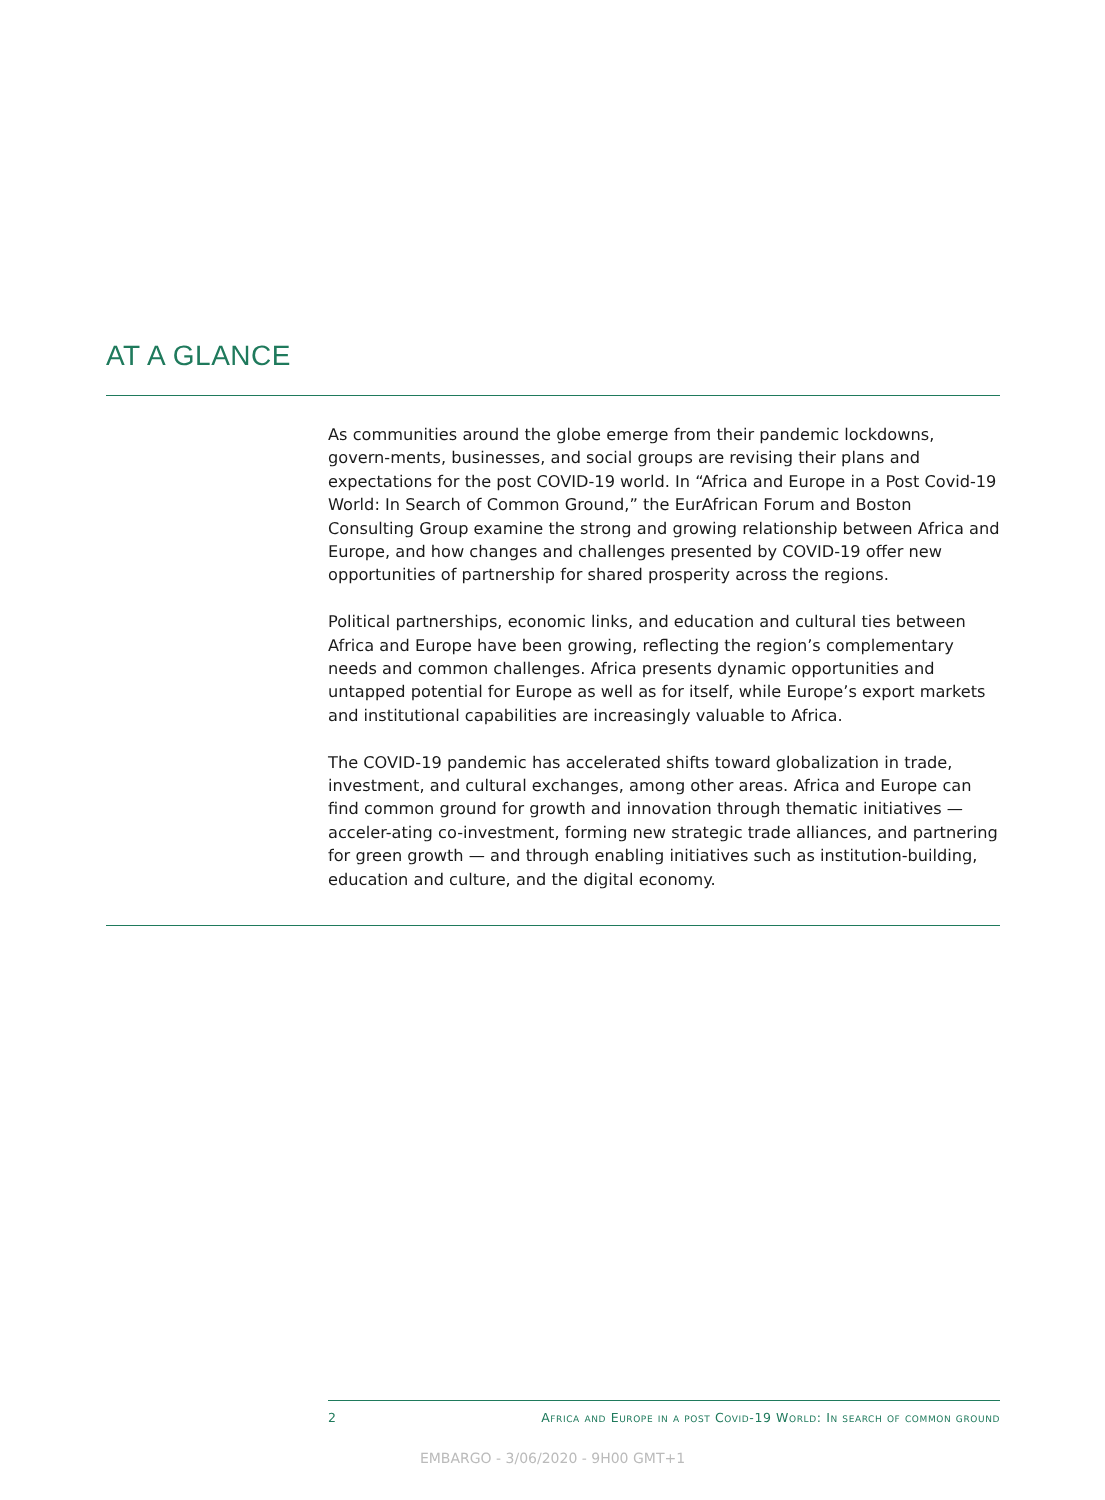AT A GLANCE
As communities around the globe emerge from their pandemic lockdowns, govern-ments, businesses, and social groups are revising their plans and expectations for the post COVID-19 world. In “Africa and Europe in a Post Covid-19 World: In Search of Common Ground,” the EurAfrican Forum and Boston Consulting Group examine the strong and growing relationship between Africa and Europe, and how changes and challenges presented by COVID-19 offer new opportunities of partnership for shared prosperity across the regions.
Political partnerships, economic links, and education and cultural ties between Africa and Europe have been growing, reflecting the region’s complementary needs and common challenges. Africa presents dynamic opportunities and untapped potential for Europe as well as for itself, while Europe’s export markets and institutional capabilities are increasingly valuable to Africa.
The COVID-19 pandemic has accelerated shifts toward globalization in trade, investment, and cultural exchanges, among other areas. Africa and Europe can find common ground for growth and innovation through thematic initiatives — acceler-ating co-investment, forming new strategic trade alliances, and partnering for green growth — and through enabling initiatives such as institution-building, education and culture, and the digital economy.
2 Africa and Europe in a post Covid-19 World: In search of common ground
EMBARGO - 3/06/2020 - 9H00 GMT+1